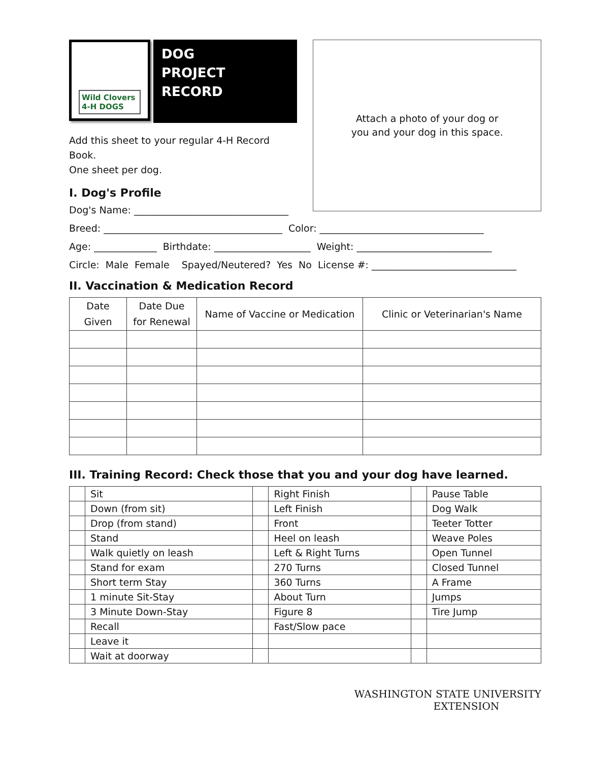Wild Clovers
4-H DOGS
DOG
PROJECT
RECORD
Add this sheet to your regular 4-H Record Book.
One sheet per dog.
I. Dog's Profile
Dog's Name: ________________________________
Attach a photo of your dog or
you and your dog in this space.
Breed: _____________________________________ Color: __________________________________
Age: _____________ Birthdate: ____________________ Weight: ____________________________
Circle: Male Female Spayed/Neutered? Yes No License #: ______________________________
II. Vaccination & Medication Record
| Date Given | Date Due for Renewal | Name of Vaccine or Medication | Clinic or Veterinarian's Name |
| --- | --- | --- | --- |
III. Training Record: Check those that you and your dog have learned.
| | Sit | | Right Finish | | Pause Table |
| | Down (from sit) | | Left Finish | | Dog Walk |
| | Drop (from stand) | | Front | | Teeter Totter |
| | Stand | | Heel on leash | | Weave Poles |
| | Walk quietly on leash | | Left & Right Turns | | Open Tunnel |
| | Stand for exam | | 270 Turns | | Closed Tunnel |
| | Short term Stay | | 360 Turns | | A Frame |
| | 1 minute Sit-Stay | | About Turn | | Jumps |
| | 3 Minute Down-Stay | | Figure 8 | | Tire Jump |
| | Recall | | Fast/Slow pace | | |
| | Leave it | | | | |
| | Wait at doorway | | | | |
WASHINGTON STATE UNIVERSITY
EXTENSION